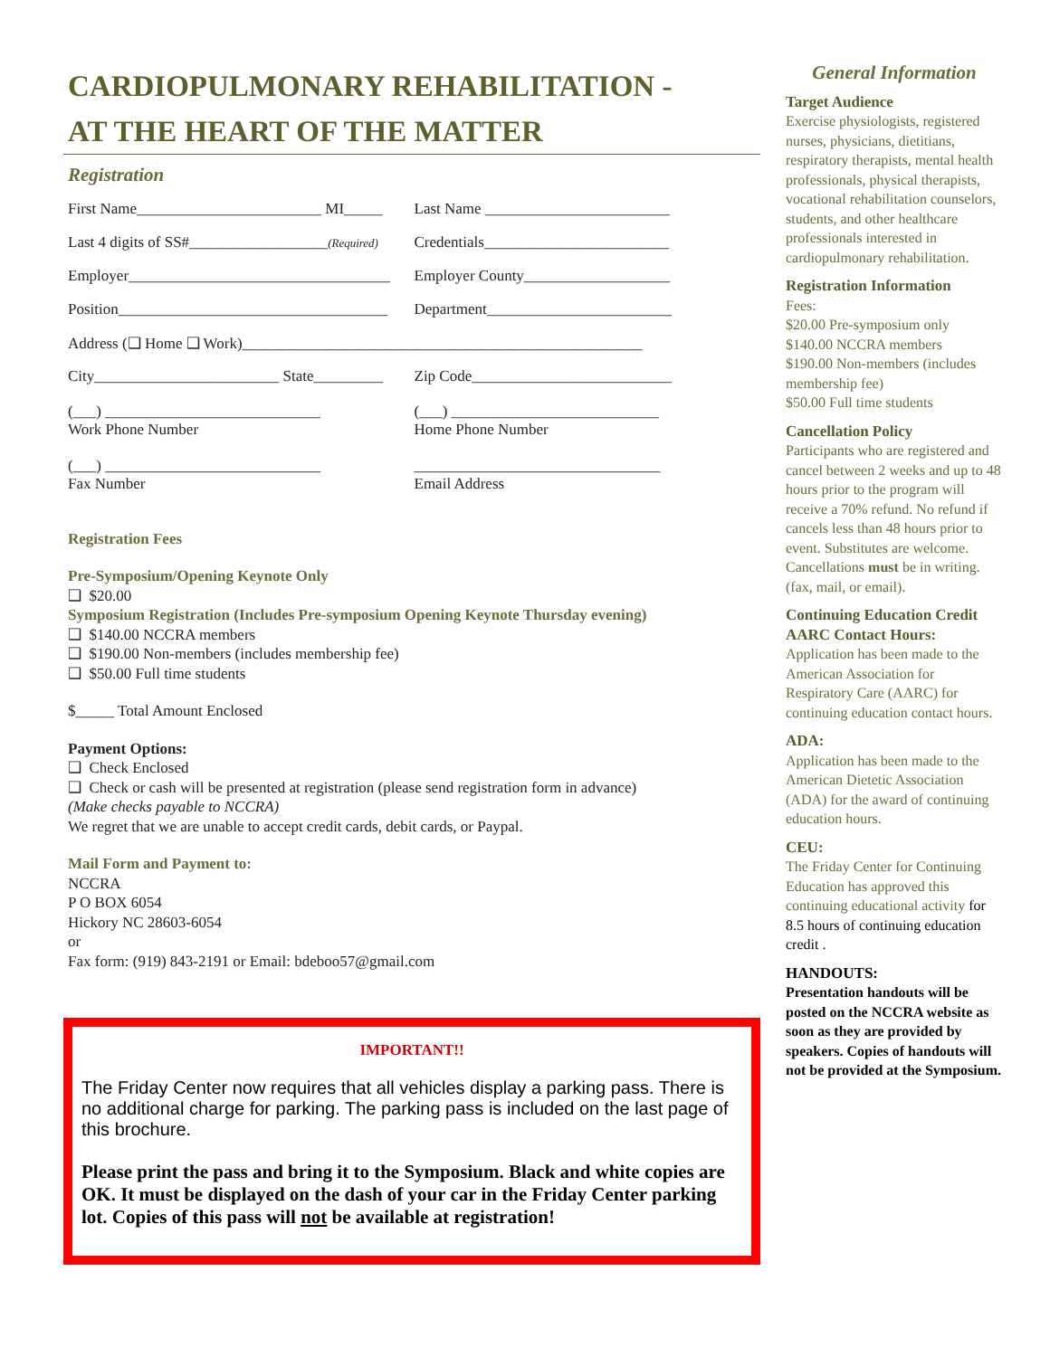CARDIOPULMONARY REHABILITATION -
AT THE HEART OF THE MATTER
Registration
First Name________________________ MI_____
Last Name ________________________
Last 4 digits of SS#__________________(Required)
Credentials________________________
Employer__________________________________
Employer County___________________
Position___________________________________
Department________________________
Address (❑ Home ❑ Work)____________________________________________________
City________________________ State_________
Zip Code__________________________
(___) ____________________________
Work Phone Number
(___) ___________________________
Home Phone Number
(___) ____________________________
Fax Number
________________________________
Email Address
Registration Fees
Pre-Symposium/Opening Keynote Only
❑ $20.00
Symposium Registration (Includes Pre-symposium Opening Keynote Thursday evening)
❑ $140.00 NCCRA members
❑ $190.00 Non-members (includes membership fee)
❑ $50.00 Full time students
$_____ Total Amount Enclosed
Payment Options:
❑ Check Enclosed
❑ Check or cash will be presented at registration (please send registration form in advance)
(Make checks payable to NCCRA)
We regret that we are unable to accept credit cards, debit cards, or Paypal.
Mail Form and Payment to:
NCCRA
P O BOX 6054
Hickory NC 28603-6054
or
Fax form: (919) 843-2191 or Email: bdeboo57@gmail.com
IMPORTANT!!
The Friday Center now requires that all vehicles display a parking pass. There is no additional charge for parking. The parking pass is included on the last page of this brochure.
Please print the pass and bring it to the Symposium. Black and white copies are OK. It must be displayed on the dash of your car in the Friday Center parking lot. Copies of this pass will not be available at registration!
General Information
Target Audience
Exercise physiologists, registered nurses, physicians, dietitians, respiratory therapists, mental health professionals, physical therapists, vocational rehabilitation counselors, students, and other healthcare professionals interested in cardiopulmonary rehabilitation.
Registration Information
Fees:
$20.00 Pre-symposium only
$140.00 NCCRA members
$190.00 Non-members (includes membership fee)
$50.00 Full time students
Cancellation Policy
Participants who are registered and cancel between 2 weeks and up to 48 hours prior to the program will receive a 70% refund. No refund if cancels less than 48 hours prior to event. Substitutes are welcome. Cancellations must be in writing. (fax, mail, or email).
Continuing Education Credit
AARC Contact Hours:
Application has been made to the American Association for Respiratory Care (AARC) for continuing education contact hours.
ADA:
Application has been made to the American Dietetic Association (ADA) for the award of continuing education hours.
CEU:
The Friday Center for Continuing Education has approved this continuing educational activity for 8.5 hours of continuing education credit .
HANDOUTS:
Presentation handouts will be posted on the NCCRA website as soon as they are provided by speakers. Copies of handouts will not be provided at the Symposium.